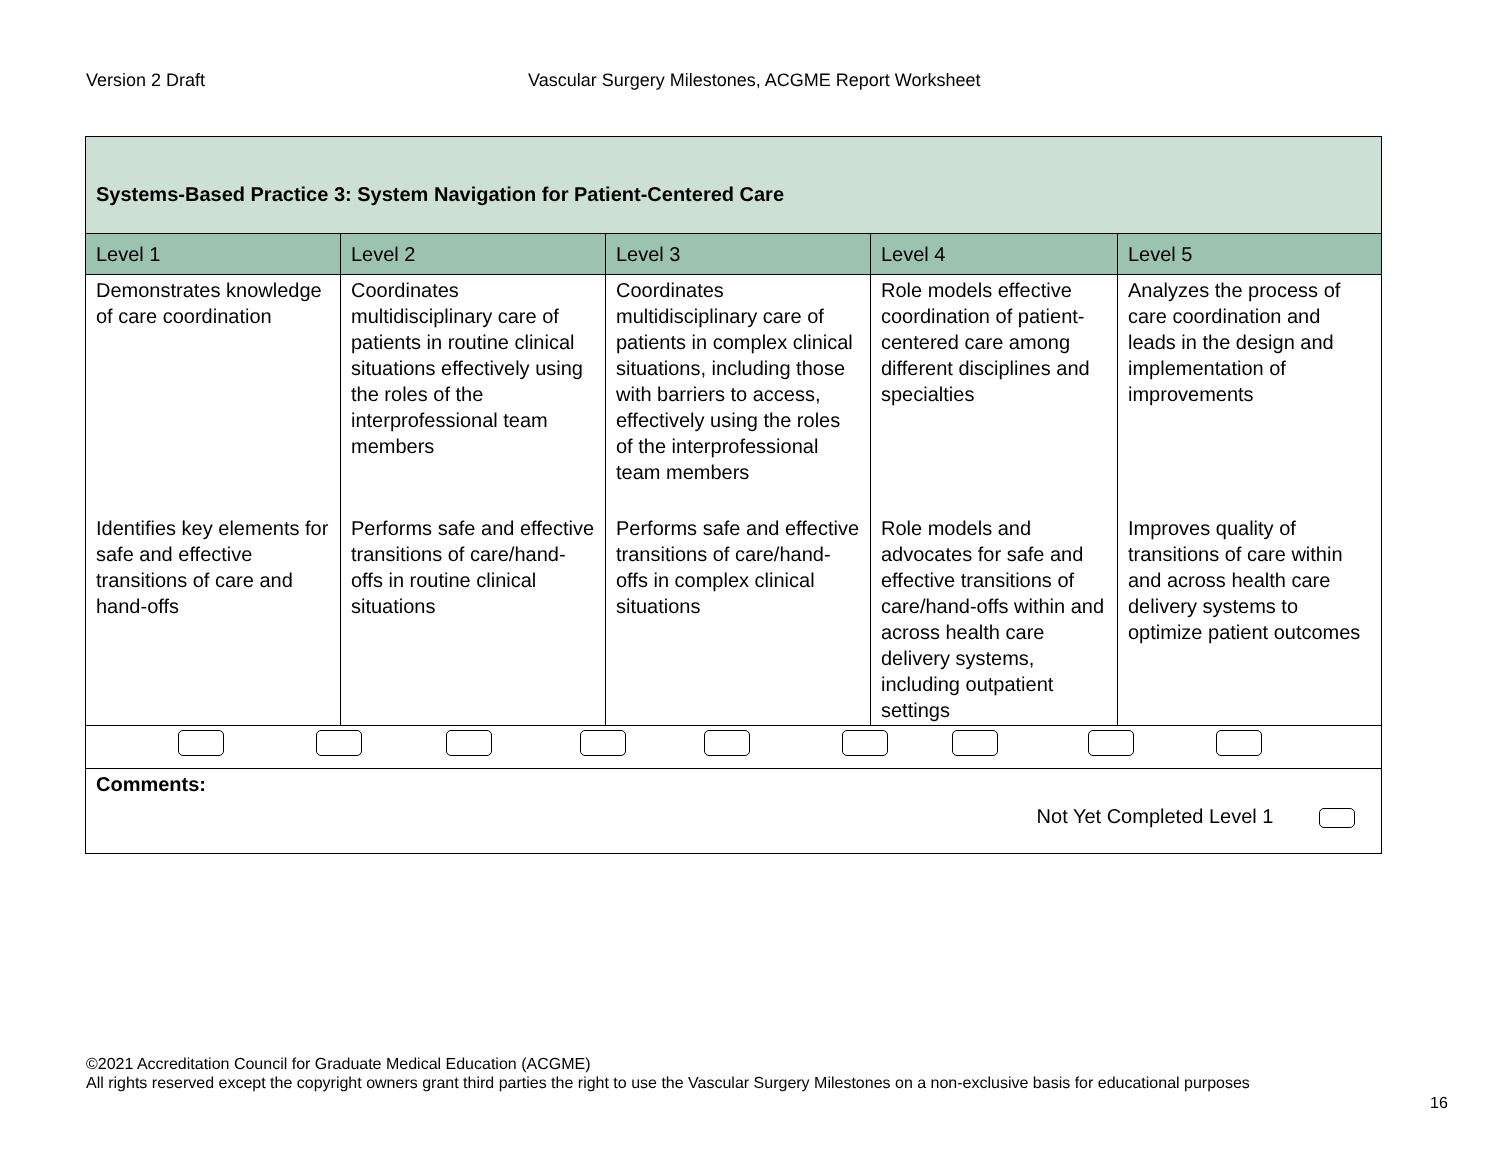Version 2 Draft Vascular Surgery Milestones, ACGME Report Worksheet
| Systems-Based Practice 3: System Navigation for Patient-Centered Care | | | | |
| Level 1 | Level 2 | Level 3 | Level 4 | Level 5 |
| Demonstrates knowledge of care coordination | Coordinates multidisciplinary care of patients in routine clinical situations effectively using the roles of the interprofessional team members | Coordinates multidisciplinary care of patients in complex clinical situations, including those with barriers to access, effectively using the roles of the interprofessional team members | Role models effective coordination of patient-centered care among different disciplines and specialties | Analyzes the process of care coordination and leads in the design and implementation of improvements |
| Identifies key elements for safe and effective transitions of care and hand-offs | Performs safe and effective transitions of care/hand-offs in routine clinical situations | Performs safe and effective transitions of care/hand-offs in complex clinical situations | Role models and advocates for safe and effective transitions of care/hand-offs within and across health care delivery systems, including outpatient settings | Improves quality of transitions of care within and across health care delivery systems to optimize patient outcomes |
| Comments: Not Yet Completed Level 1 | | | | |
©2021 Accreditation Council for Graduate Medical Education (ACGME)
All rights reserved except the copyright owners grant third parties the right to use the Vascular Surgery Milestones on a non-exclusive basis for educational purposes
16